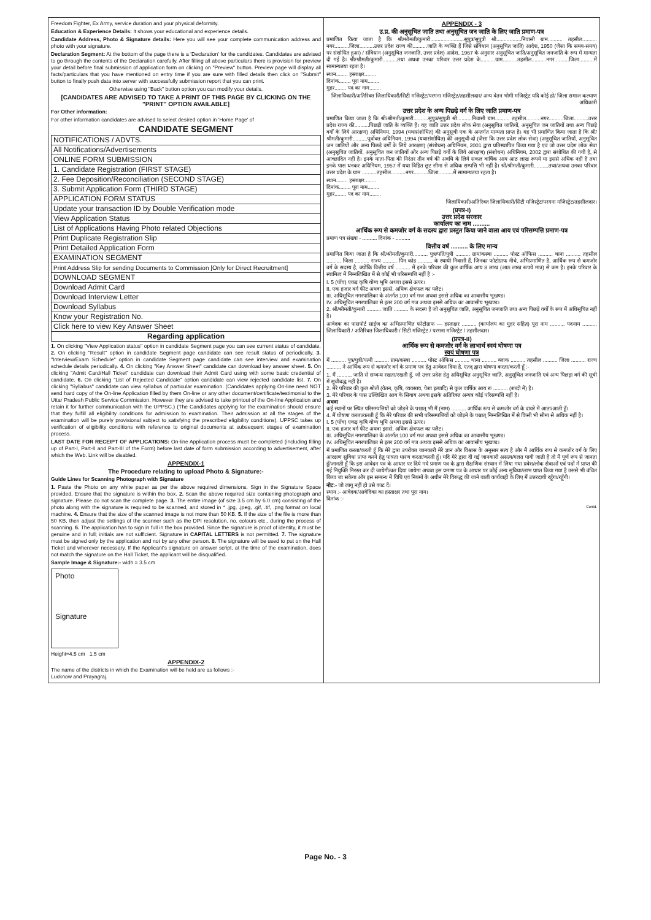Freedom Fighter, Ex Army, service duration and your physical deformity.
Education & Experience Details: It shows your educational and experience details.
Candidate Address, Photo & Signature details: Here you will see your complete communication address and photo with your signature.
Declaration Segment: At the bottom of the page there is a 'Declaration' for the candidates. Candidates are advised to go through the contents of the Declaration carefully. After filling all above particulars there is provision for preview your detail before final submission of application form on clicking on "Preview" button. Preview page will display all facts/particulars that you have mentioned on entry time if you are sure with filled details then click on "Submit" button to finally push data into server with successfully submission report that you can print.
Otherwise using "Back" button option you can modify your details.
[CANDIDATES ARE ADVISED TO TAKE A PRINT OF THIS PAGE BY CLICKING ON THE "PRINT" OPTION AVAILABLE]
For Other information:
For other information candidates are advised to select desired option in 'Home Page' of
CANDIDATE SEGMENT
| NOTIFICATIONS / ADVTS. |
| All Notifications/Advertisements |
| ONLINE FORM SUBMISSION |
| 1. Candidate Registration (FIRST STAGE) |
| 2. Fee Deposition/Reconciliation (SECOND STAGE) |
| 3. Submit Application Form (THIRD STAGE) |
| APPLICATION FORM STATUS |
| Update your transaction ID by Double Verification mode |
| View Application Status |
| List of Applications Having Photo related Objections |
| Print Duplicate Registration Slip |
| Print Detailed Application Form |
| EXAMINATION SEGMENT |
| Print Address Slip for sending Documents to Commission [Only for Direct Recruitment] |
| DOWNLOAD SEGMENT |
| Download Admit Card |
| Download Interview Letter |
| Download Syllabus |
| Know your Registration No. |
| Click here to view Key Answer Sheet |
| Regarding application |
1. On clicking "View Application status" option in candidate Segment page you can see current status of candidate. 2. On clicking "Result" option in candidate Segment page candidate can see result status of periodically. 3. "Interview/Exam Schedule" option in candidate Segment page candidate can see interview and examination schedule details periodically. 4. On clicking "Key Answer Sheet" candidate can download key answer sheet. 5. On clicking "Admit Card/Hall Ticket" candidate can download their Admit Card using with some basic credential of candidate. 6. On clicking "List of Rejected Candidate" option candidate can view rejected candidate list. 7. On clicking "Syllabus" candidate can view syllabus of particular examination. (Candidates applying On-line need NOT send hard copy of the On-line Application filled by them On-line or any other document/certificate/testimonial to the Uttar Pradesh Public Service Commission. However they are advised to take printout of the On-line Application and retain it for further communication with the UPPSC.) (The Candidates applying for the examination should ensure that they fulfill all eligibility conditions for admission to examination. Their admission at all the stages of the examination will be purely provisional subject to satisfying the prescribed eligibility conditions). UPPSC takes up verification of eligibility conditions with reference to original documents at subsequent stages of examination process.
LAST DATE FOR RECEIPT OF APPLICATIONS: On-line Application process must be completed (including filling up of Part-I, Part-II and Part-III of the Form) before last date of form submission according to advertisement, after which the Web. Link will be disabled.
APPENDIX-1
The Procedure relating to upload Photo & Signature:-
Guide Lines for Scanning Photograph with Signature
1. Paste the Photo on any white paper as per the above required dimensions. Sign in the Signature Space provided. Ensure that the signature is within the box. 2. Scan the above required size containing photograph and signature. Please do not scan the complete page. 3. The entire image (of size 3.5 cm by 6.0 cm) consisting of the photo along with the signature is required to be scanned, and stored in * .jpg, .jpeg, .gif, .tif, .png format on local machine. 4. Ensure that the size of the scanned image is not more than 50 KB. 5. If the size of the file is more than 50 KB, then adjust the settings of the scanner such as the DPI resolution, no. colours etc., during the process of scanning. 6. The application has to sign in full in the box provided. Since the signature is proof of identity, it must be genuine and in full; initials are not sufficient. Signature in CAPITAL LETTERS is not permitted. 7. The signature must be signed only by the application and not by any other person. 8. The signature will be used to put on the Hall Ticket and wherever necessary. If the Applicant's signature on answer script, at the time of the examination, does not match the signature on the Hall Ticket, the applicant will be disqualified.
Sample Image & Signature:- widh = 3.5 cm
Photo
Signature
Height=4.5 cm 1.5 cm
APPENDIX-2
The name of the districts in which the Examination will be held are as follows :-
Lucknow and Prayagraj.
APPENDIX - 3
उ.प्र. की अनुसूचित जाति तथा अनुसूचित जन जाति के लिए जाति प्रमाण-पत्र
प्रमाणित किया जाता है कि श्री/श्रीमती/कुमारी.......................सुपुत्र/सुपुत्री श्री.................निवासी ग्राम.......... तहसील.......... नगर..........जिला..........उत्तर प्रदेश राज्य की..........जाति के व्यक्ति हैं जिसे संविधान (अनुसूचित जाति) आदेश, 1950 (जैसा कि समय-समय) पर संशोधित हुआ) / संविधान (अनुसूचित जनजाति, उत्तर प्रदेश) आदेश, 1967 के अनुसार अनुसूचित जाति/अनुसूचित जनजाति के रूप में मान्यता दी गई है। श्री/श्रीमती/कुमारी..........तथा अथवा उनका परिवार उत्तर प्रदेश के..........ग्राम..........तहसील..........नगर..........जिला..........में सामान्यतया रहता है।
स्थान........ हस्ताक्षर........
दिनांक........ पूरा नाम........
मुहर........ पद का नाम........
जिलाधिकारी/अतिरिक्त जिलाधिकारी/सिटी मजिस्ट्रेट/परगना मजिस्ट्रेट/तहसीलदार/ अन्य वेतन भोगी मजिस्ट्रेट यदि कोई हो/ जिला समाज कल्याण अधिकारी
उत्तर प्रदेश के अन्य पिछड़े वर्ग के लिए जाति प्रमाण-पत्र
प्रमाणित किया जाता है कि श्री/श्रीमती/कुमारी..........सुपुत्र/सुपुत्री श्री..........निवासी ग्राम.......... तहसील..........नगर..........जिला..........उत्तर प्रदेश राज्य की..........पिछड़ी जाति के व्यक्ति हैं। यह जाति उत्तर प्रदेश लोक सेवा (अनुसूचित जातियों, अनुसूचित जन जातियों तथा अन्य पिछड़े वर्गों के लिये आरक्षण) अधिनियम, 1994 (यथासंशोधित) की अनुसूची एक के अन्तर्गत मान्यता प्राप्त है। यह भी प्रमाणित किया जाता है कि श्री/श्रीमती/कुमारी..........पूर्वोक्त अधिनियम, 1994 (यथासंशोधित) की अनुसूची-दो (जैसा कि उत्तर प्रदेश लोक सेवा) (अनुसूचित जातियों, अनुसूचित जन जातियों और अन्य पिछड़े वर्गों के लिये आरक्षण) (संशोधन) अधिनियम, 2001 द्वारा प्रतिस्थापित किया गया है एवं जो उत्तर प्रदेश लोक सेवा (अनुसूचित जातियों, अनुसूचित जन जातियों और अन्य पिछड़े वर्गों के लिये आरक्षण) (संशोधन) अधिनियम, 2002 द्वारा संशोधित की गयी है, से आच्छादित नहीं है। इनके माता-पिता की निरंतर तीन वर्ष की अवधि के लिये सकल वार्षिक आय आठ लाख रूपये या इससे अधिक नहीं है तथा इनके पास धनकर अधिनियम, 1957 में यथा विहित छूट सीमा से अधिक सम्पत्ति भी नहीं है। श्री/श्रीमती/कुमारी..........तथा/अथवा उनका परिवार उत्तर प्रदेश के ग्राम ..........तहसील..........नगर..........जिला..........में सामान्यतया रहता है।
स्थान........ हस्ताक्षर........
दिनांक........ पूरा नाम........
मुहर........ पद का नाम........
जिलाधिकारी/अतिरिक्त जिलाधिकारी/सिटी मजिस्ट्रेट/परगना मजिस्ट्रेट/तहसीलदार।
(प्रपत्र-I)
उत्तर प्रदेश सरकार
कार्यालय का नाम ..........
आर्थिक रूप से कमजोर वर्ग के सदस्य द्वारा प्रस्तुत किया जाने वाला आय एवं परिसम्पत्ति प्रमाण-पत्र
प्रमाण पत्र संख्या - .......... दिनांक - ..........
वित्तीय वर्ष .......... के लिए मान्य
प्रमाणित किया जाता है कि श्री/श्रीमती/कुमारी.......... पुत्र/पति/पुत्री .......... ग्राम/कस्बा .......... पोस्ट ऑफिस .......... थाना .......... तहसील .......... जिला .......... राज्य .......... पिन कोड .......... के स्थायी निवासी हैं, जिनका फोटोग्राफ नीचे, अभिप्रमाणित है, आर्थिक रूप से कमजोर वर्ग के सदस्य है, क्योंकि वित्तीय वर्ष .......... में इनके परिवार की कुल वार्षिक आय 8 लाख (आठ लाख रूपये मात्र) से कम है। इनके परिवार के स्वामित्व में निम्नलिखित में से कोई भी परिसम्पत्ति नहीं है :-
I. 5 (पाँच) एकड़ कृषि योग्य भूमि अथवा इससे ऊपर।
II. एक हजार वर्ग फीट अथवा इससे, अधिक क्षेत्रफल का फ्लैट।
III. अधिसूचित नगरपालिका के अंतर्गत 100 वर्ग गज अथवा इससे अधिक का आवासीय भूखण्ड।
IV. अधिसूचित नगरपालिका से इतर 200 वर्ग गज अथवा इससे अधिक का आवासीय भूखण्ड।
2. श्री/श्रीमती/कुमारी .......... जाति .......... के सदस्य है जो अनुसूचित जाति, अनुसूचित जनजाति तथा अन्य पिछड़े वर्गों के रूप में अधिसूचित नहीं है।
आवेदक का पासपोर्ट साईज का अभिप्रमाणित फोटोग्राफ — हस्ताक्षर .......... (कार्यालय का मुहर सहित) पूरा नाम .......... पदनाम .......... जिलाधिकारी / अतिरिक्त जिलाधिकारी / सिटी मजिस्ट्रेट / परगना मजिस्ट्रेट / तहसीलदार।
(प्रपत्र-II)
आर्थिक रूप से कमजोर वर्ग के लाभार्थ स्वयं घोषणा पत्र
स्वयं घोषणा पत्र
मैं .......... पुत्र/पुत्री/पत्नी .......... ग्राम/कस्बा .......... पोस्ट ऑफिस .......... थाना .......... ब्लाक .......... तहसील .......... जिला .......... राज्य .......... ने आर्थिक रूप से कमजोर वर्ग के प्रमाण पत्र हेतु आवेदन दिया है, एतद् द्वारा घोषणा करता/करती हूँ :-
1. मैं .......... जाति से सम्बन्ध रखता/रखती हूँ, जो उत्तर प्रदेश हेतु अधिसूचित अनुसूचित जाति, अनुसूचित जनजाति एवं अन्य पिछड़ा वर्ग की सूची में सूचीबद्ध नहीं है।
2. मेरे परिवार की कुल श्रोतों (वेतन, कृषि, व्यवसाय, पेशा इत्यादि) से कुल वार्षिक आय रू .......... (शब्दो में) है।
3. मेरे परिवार के पास उल्लिखित आय के सिवाय अथवा इसके अतिरिक्त अन्यत्र कोई परिसम्पत्ति नहीं है।
अथवा
कई स्थानों पर स्थित परिसम्पत्तियों को जोड़ने के पश्चात् भी मैं (नाम) .......... आर्थिक रूप से कमजोर वर्ग के दायरे में आता/आती हूँ।
4. मैं घोषणा करता/करती हूँ कि मेरे परिवार की सभी परिसम्पत्तियों को जोड़ने के पश्चात् निम्नलिखित में से किसी भी सीमा से अधिक नहीं है।
I. 5 (पाँच) एकड़ कृषि योग्य भूमि अथवा इससे ऊपर।
II. एक हजार वर्ग फीट अथवा इससे, अधिक क्षेत्रफल का फ्लैट।
III. अधिसूचित नगरपालिका के अंतर्गत 100 वर्ग गज अथवा इससे अधिक का आवासीय भूखण्ड।
IV. अधिसूचित नगरपालिका से इतर 200 वर्ग गज अथवा इससे अधिक का आवासीय भूखण्ड।
मैं प्रमाणित करता/करती हूँ कि मेरे द्वारा उपरोक्त जानकारी मेरे ज्ञान और विश्वास के अनुसार सत्य है और मैं आर्थिक रूप से कमजोर वर्ग के लिए आरक्षण सुविधा प्राप्त करने हेतु पात्रता धारण करता/करती हूँ। यदि मेरे द्वारा दी गई जानकारी असत्य/गलत पायी जाती है तो मैं पूर्ण रूप से जानता हूँ/जानती हूँ कि इस आवेदन पत्र के आधार पर दिये गये प्रमाण पत्र के द्वारा शैक्षणिक संस्थान में लिया गया प्रवेश/लोक सेवाओं एवं पदों में प्राप्त की गई नियुक्ति निरस्त कर दी जायेगी/कर दिया जायेगा अथवा इस प्रमाण पत्र के आधार पर कोई अन्य सुविधा/लाभ प्राप्त किया गया है उससे भी वंचित किया जा सकेगा और इस सम्बन्ध में विधि एवं नियमों के अधीन मेरे विरूद्ध की जाने वाली कार्यवाही के लिए मैं उत्तरदायी रहूँगा/रहूँगी।
नोट:- जो लागू नहीं हो उसे काट दें।
स्थान :- आवेदक/आवेदिका का हस्ताक्षर तथा पूरा नाम।
दिनांक :-
Contd.
Page No. - 3